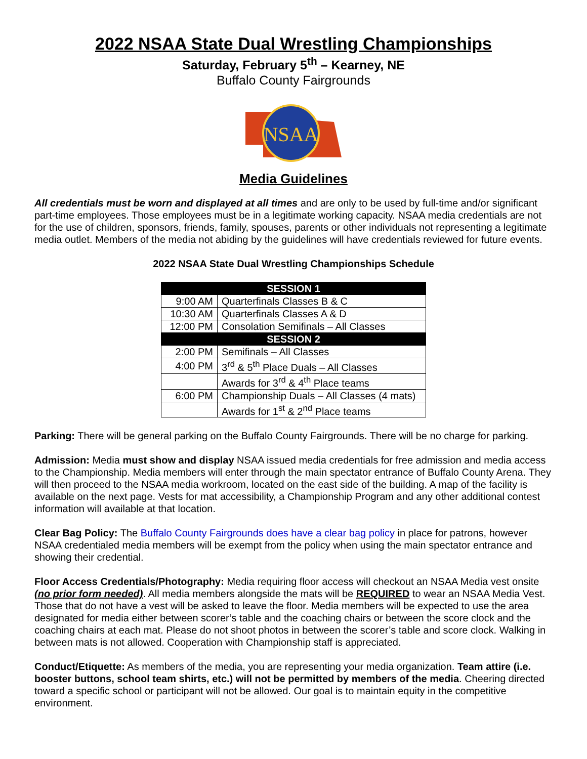2022 NSAA State Dual Wrestling Championships
Saturday, February 5<sup>th</sup> – Kearney, NE
Buffalo County Fairgrounds
NSAA
Media Guidelines
All credentials must be worn and displayed at all times and are only to be used by full-time and/or significant part-time employees. Those employees must be in a legitimate working capacity. NSAA media credentials are not for the use of children, sponsors, friends, family, spouses, parents or other individuals not representing a legitimate media outlet. Members of the media not abiding by the guidelines will have credentials reviewed for future events.
2022 NSAA State Dual Wrestling Championships Schedule
| SESSION 1 | |
| --- | --- |
| 9:00 AM | Quarterfinals Classes B & C |
| 10:30 AM | Quarterfinals Classes A & D |
| 12:00 PM | Consolation Semifinals – All Classes |
| SESSION 2 | |
| 2:00 PM | Semifinals – All Classes |
| 4:00 PM | 3<sup>rd</sup> & 5<sup>th</sup> Place Duals – All Classes |
| | Awards for 3<sup>rd</sup> & 4<sup>th</sup> Place teams |
| 6:00 PM | Championship Duals – All Classes (4 mats) |
| | Awards for 1<sup>st</sup> & 2<sup>nd</sup> Place teams |
Parking: There will be general parking on the Buffalo County Fairgrounds. There will be no charge for parking.
Admission: Media must show and display NSAA issued media credentials for free admission and media access to the Championship. Media members will enter through the main spectator entrance of Buffalo County Arena. They will then proceed to the NSAA media workroom, located on the east side of the building. A map of the facility is available on the next page. Vests for mat accessibility, a Championship Program and any other additional contest information will available at that location.
Clear Bag Policy: The Buffalo County Fairgrounds does have a clear bag policy in place for patrons, however NSAA credentialed media members will be exempt from the policy when using the main spectator entrance and showing their credential.
Floor Access Credentials/Photography: Media requiring floor access will checkout an NSAA Media vest onsite (no prior form needed). All media members alongside the mats will be REQUIRED to wear an NSAA Media Vest. Those that do not have a vest will be asked to leave the floor. Media members will be expected to use the area designated for media either between scorer’s table and the coaching chairs or between the score clock and the coaching chairs at each mat. Please do not shoot photos in between the scorer’s table and score clock. Walking in between mats is not allowed. Cooperation with Championship staff is appreciated.
Conduct/Etiquette: As members of the media, you are representing your media organization. Team attire (i.e. booster buttons, school team shirts, etc.) will not be permitted by members of the media. Cheering directed toward a specific school or participant will not be allowed. Our goal is to maintain equity in the competitive environment.